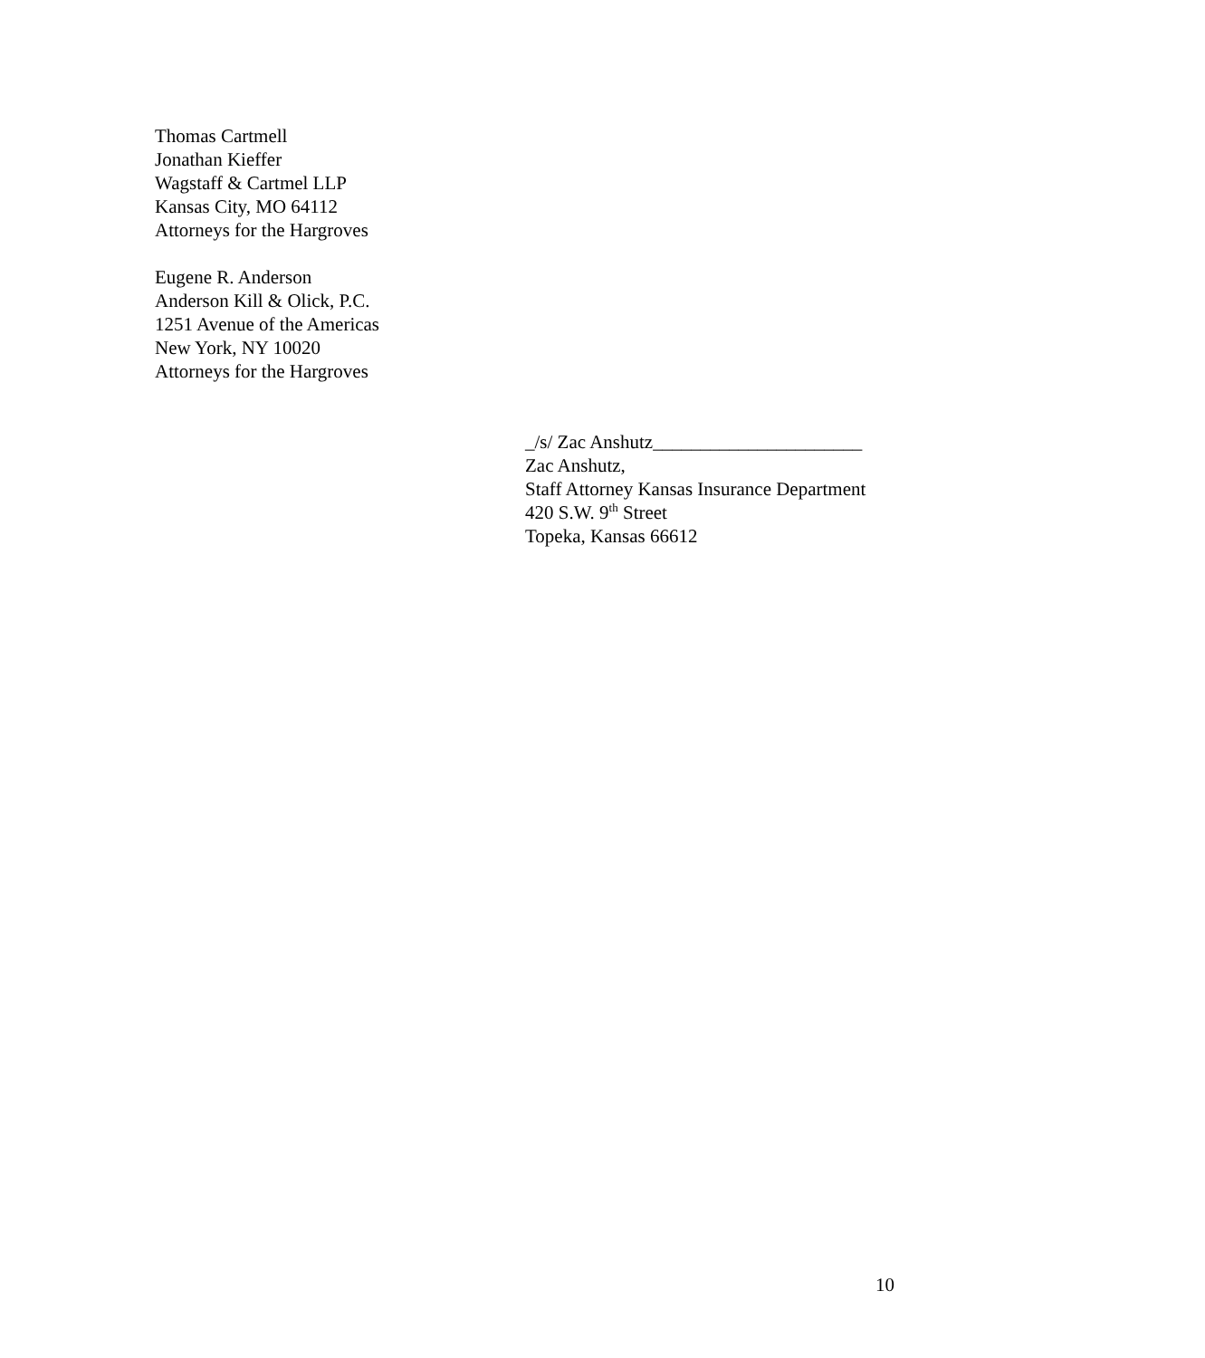Thomas Cartmell
Jonathan Kieffer
Wagstaff & Cartmel LLP
Kansas City, MO 64112
Attorneys for the Hargroves
Eugene R. Anderson
Anderson Kill & Olick, P.C.
1251 Avenue of the Americas
New York, NY 10020
Attorneys for the Hargroves
_/s/ Zac Anshutz______________________
Zac Anshutz,
Staff Attorney Kansas Insurance Department
420 S.W. 9<sup>th</sup> Street
Topeka, Kansas 66612
10